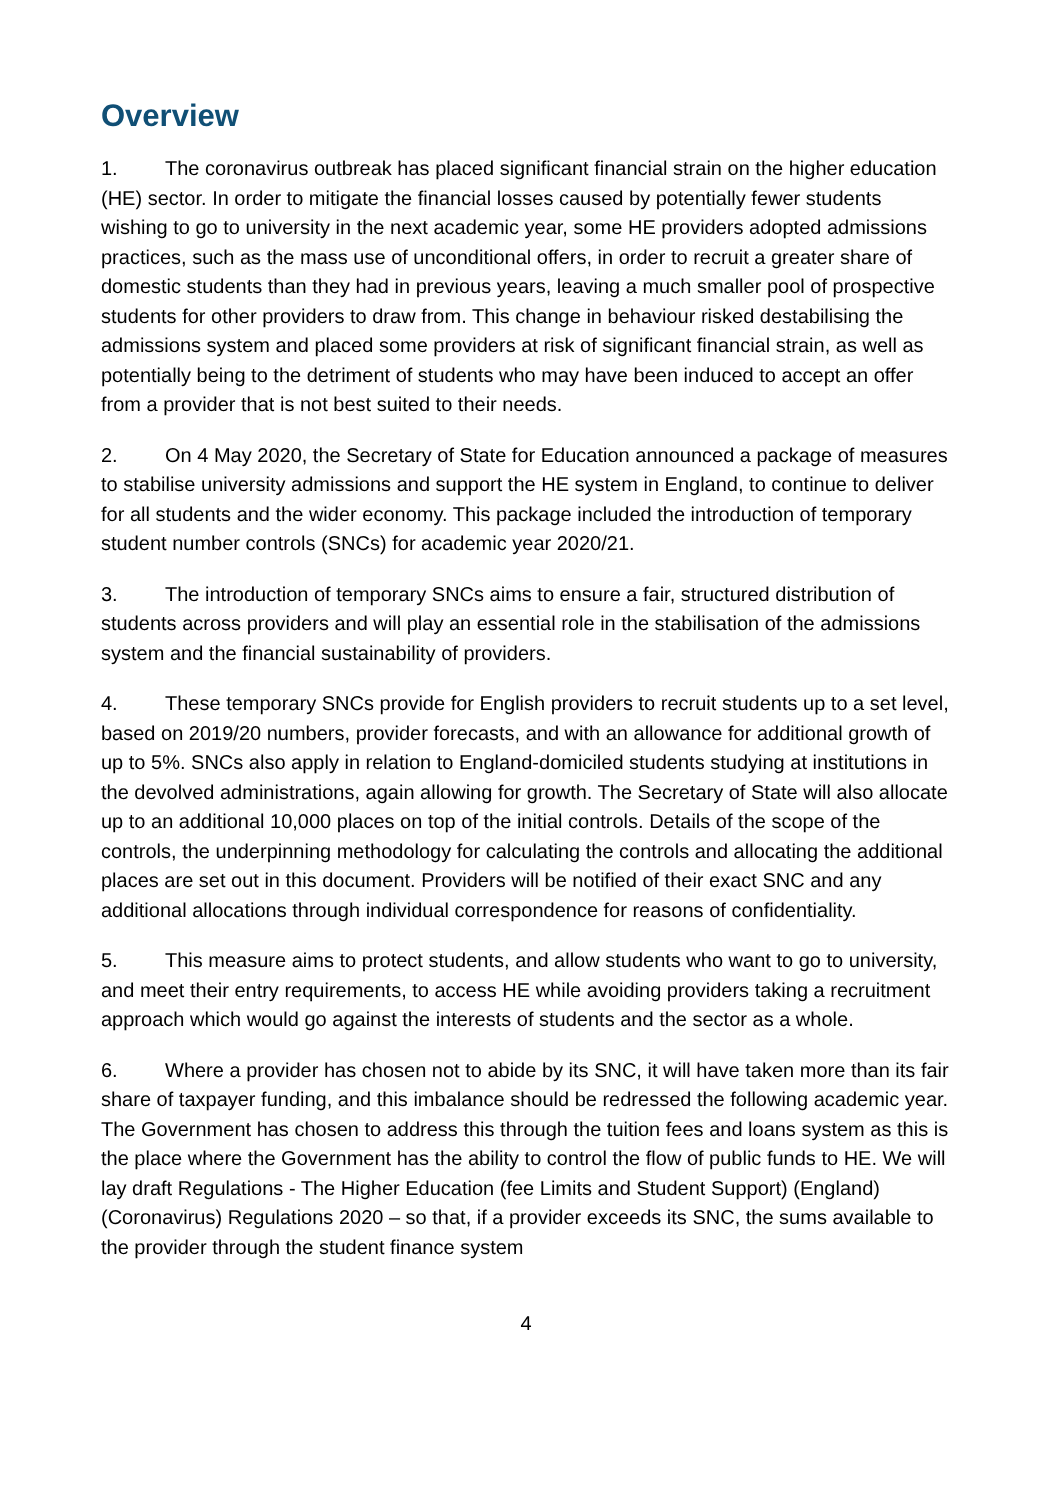Overview
1. The coronavirus outbreak has placed significant financial strain on the higher education (HE) sector. In order to mitigate the financial losses caused by potentially fewer students wishing to go to university in the next academic year, some HE providers adopted admissions practices, such as the mass use of unconditional offers, in order to recruit a greater share of domestic students than they had in previous years, leaving a much smaller pool of prospective students for other providers to draw from. This change in behaviour risked destabilising the admissions system and placed some providers at risk of significant financial strain, as well as potentially being to the detriment of students who may have been induced to accept an offer from a provider that is not best suited to their needs.
2. On 4 May 2020, the Secretary of State for Education announced a package of measures to stabilise university admissions and support the HE system in England, to continue to deliver for all students and the wider economy. This package included the introduction of temporary student number controls (SNCs) for academic year 2020/21.
3. The introduction of temporary SNCs aims to ensure a fair, structured distribution of students across providers and will play an essential role in the stabilisation of the admissions system and the financial sustainability of providers.
4. These temporary SNCs provide for English providers to recruit students up to a set level, based on 2019/20 numbers, provider forecasts, and with an allowance for additional growth of up to 5%. SNCs also apply in relation to England-domiciled students studying at institutions in the devolved administrations, again allowing for growth. The Secretary of State will also allocate up to an additional 10,000 places on top of the initial controls. Details of the scope of the controls, the underpinning methodology for calculating the controls and allocating the additional places are set out in this document. Providers will be notified of their exact SNC and any additional allocations through individual correspondence for reasons of confidentiality.
5. This measure aims to protect students, and allow students who want to go to university, and meet their entry requirements, to access HE while avoiding providers taking a recruitment approach which would go against the interests of students and the sector as a whole.
6. Where a provider has chosen not to abide by its SNC, it will have taken more than its fair share of taxpayer funding, and this imbalance should be redressed the following academic year. The Government has chosen to address this through the tuition fees and loans system as this is the place where the Government has the ability to control the flow of public funds to HE. We will lay draft Regulations - The Higher Education (fee Limits and Student Support) (England) (Coronavirus) Regulations 2020 – so that, if a provider exceeds its SNC, the sums available to the provider through the student finance system
4